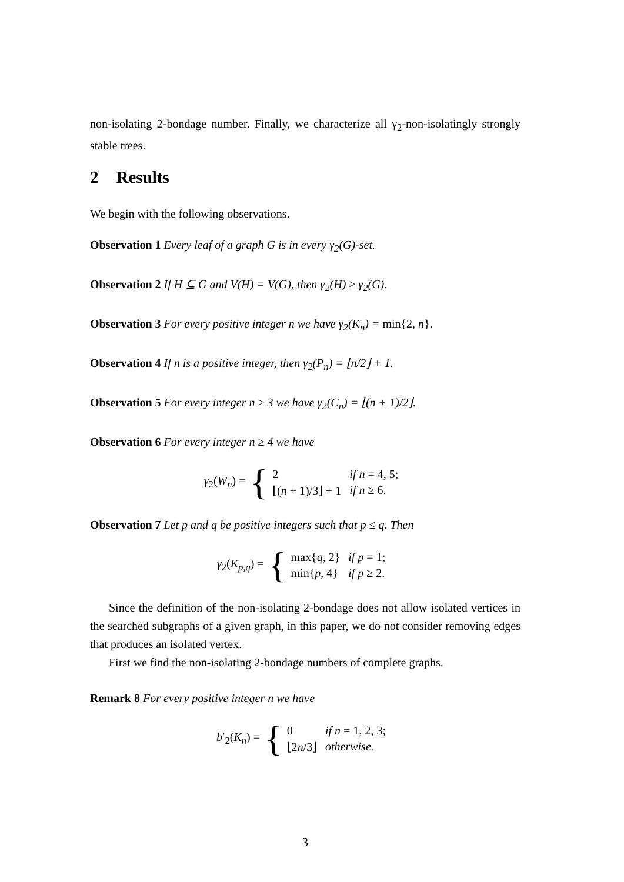non-isolating 2-bondage number. Finally, we characterize all γ<sub>2</sub>-non-isolatingly strongly stable trees.
2 Results
We begin with the following observations.
Observation 1 Every leaf of a graph G is in every γ<sub>2</sub>(G)-set.
Observation 2 If H ⊆ G and V(H) = V(G), then γ<sub>2</sub>(H) ≥ γ<sub>2</sub>(G).
Observation 3 For every positive integer n we have γ<sub>2</sub>(K<sub>n</sub>) = min{2, n}.
Observation 4 If n is a positive integer, then γ<sub>2</sub>(P<sub>n</sub>) = ⌊n/2⌋ + 1.
Observation 5 For every integer n ≥ 3 we have γ<sub>2</sub>(C<sub>n</sub>) = ⌊(n + 1)/2⌋.
Observation 6 For every integer n ≥ 4 we have
γ<sub>2</sub>(W<sub>n</sub>) = {
| 2 | if n = 4, 5; |
| ⌊( n + 1)/3⌋ + 1 | if n ≥ 6. |
Observation 7 Let p and q be positive integers such that p ≤ q. Then
γ<sub>2</sub>(K<sub>p,q</sub>) = {
| max{ q , 2} | if p = 1; |
| min{ p , 4} | if p ≥ 2. |
Since the definition of the non-isolating 2-bondage does not allow isolated vertices in the searched subgraphs of a given graph, in this paper, we do not consider removing edges that produces an isolated vertex.
First we find the non-isolating 2-bondage numbers of complete graphs.
Remark 8 For every positive integer n we have
b′<sub>2</sub>(K<sub>n</sub>) = {
| 0 | if n = 1, 2, 3; |
| ⌊2 n /3⌋ | otherwise. |
3